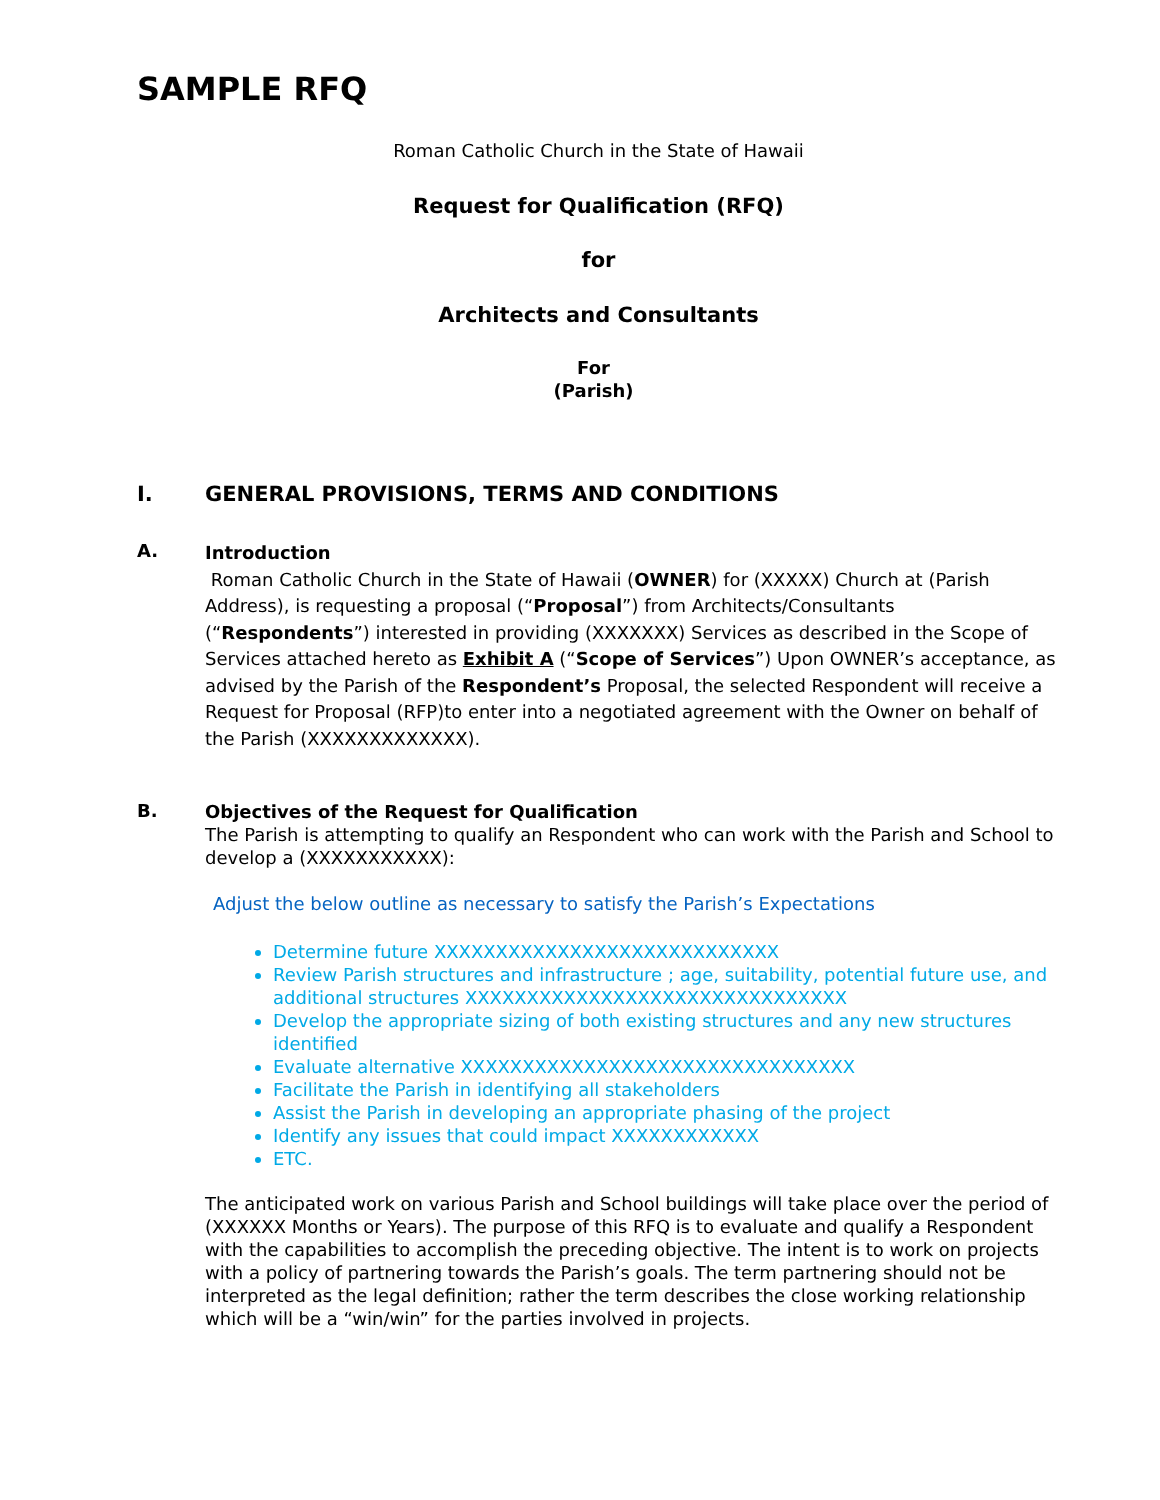SAMPLE RFQ
Roman Catholic Church in the State of Hawaii
Request for Qualification (RFQ)
for
Architects and Consultants
For
(Parish)
I. GENERAL PROVISIONS, TERMS AND CONDITIONS
A.
Introduction
Roman Catholic Church in the State of Hawaii (OWNER) for (XXXXX) Church at (Parish Address), is requesting a proposal (“Proposal”) from Architects/Consultants (“Respondents”) interested in providing (XXXXXXX) Services as described in the Scope of Services attached hereto as Exhibit A (“Scope of Services”) Upon OWNER’s acceptance, as advised by the Parish of the Respondent’s Proposal, the selected Respondent will receive a Request for Proposal (RFP)to enter into a negotiated agreement with the Owner on behalf of the Parish (XXXXXXXXXXXXX).
B.
Objectives of the Request for Qualification
The Parish is attempting to qualify an Respondent who can work with the Parish and School to develop a (XXXXXXXXXXX):
Adjust the below outline as necessary to satisfy the Parish’s Expectations
Determine future XXXXXXXXXXXXXXXXXXXXXXXXXXXX
Review Parish structures and infrastructure ; age, suitability, potential future use, and additional structures XXXXXXXXXXXXXXXXXXXXXXXXXXXXXXX
Develop the appropriate sizing of both existing structures and any new structures identified
Evaluate alternative XXXXXXXXXXXXXXXXXXXXXXXXXXXXXXXX
Facilitate the Parish in identifying all stakeholders
Assist the Parish in developing an appropriate phasing of the project
Identify any issues that could impact XXXXXXXXXXXX
ETC.
The anticipated work on various Parish and School buildings will take place over the period of (XXXXXX Months or Years). The purpose of this RFQ is to evaluate and qualify a Respondent with the capabilities to accomplish the preceding objective. The intent is to work on projects with a policy of partnering towards the Parish’s goals. The term partnering should not be interpreted as the legal definition; rather the term describes the close working relationship which will be a “win/win” for the parties involved in projects.